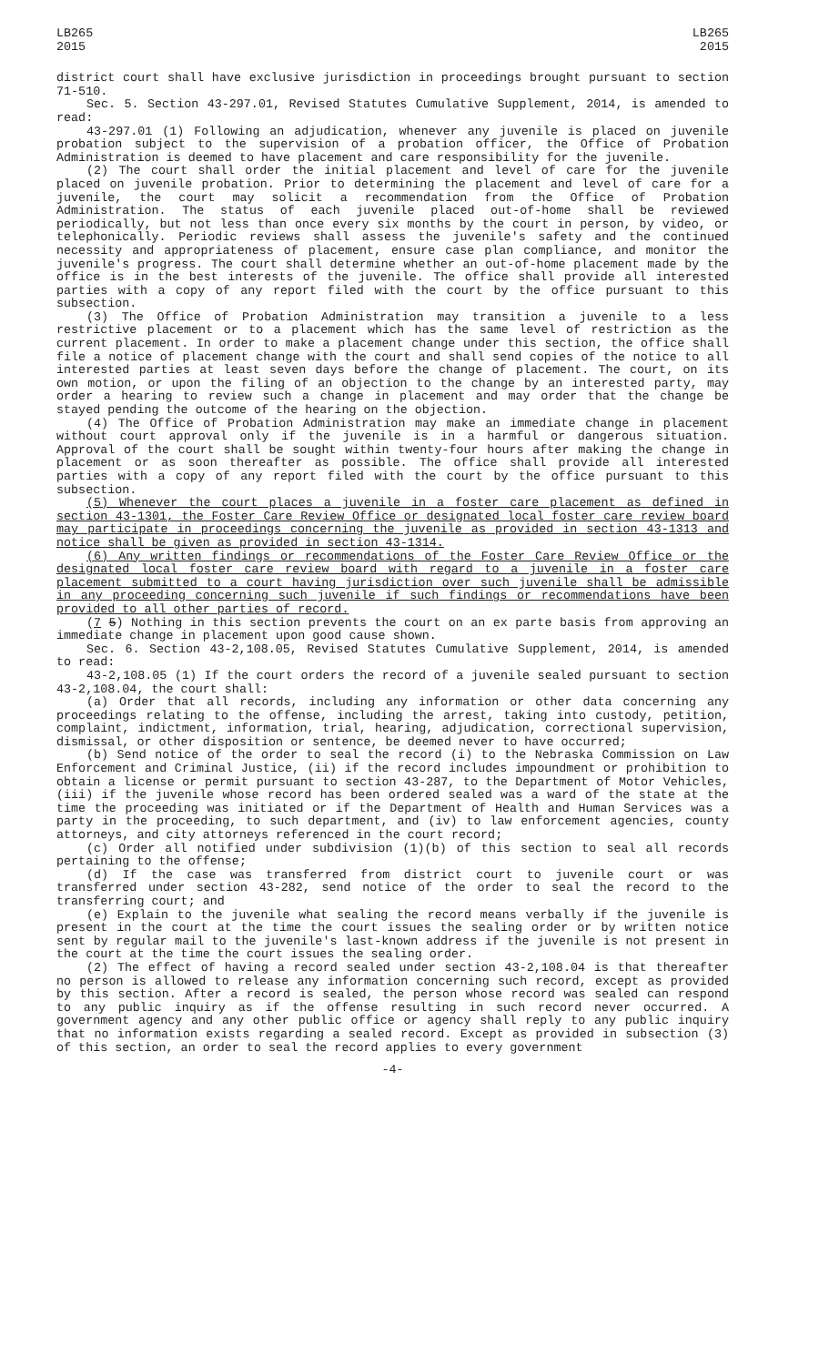LB265
2015
LB265
2015
district court shall have exclusive jurisdiction in proceedings brought pursuant to section 71-510.
Sec. 5. Section 43-297.01, Revised Statutes Cumulative Supplement, 2014, is amended to read:
43-297.01 (1) Following an adjudication, whenever any juvenile is placed on juvenile probation subject to the supervision of a probation officer, the Office of Probation Administration is deemed to have placement and care responsibility for the juvenile.
(2) The court shall order the initial placement and level of care for the juvenile placed on juvenile probation. Prior to determining the placement and level of care for a juvenile, the court may solicit a recommendation from the Office of Probation Administration. The status of each juvenile placed out-of-home shall be reviewed periodically, but not less than once every six months by the court in person, by video, or telephonically. Periodic reviews shall assess the juvenile's safety and the continued necessity and appropriateness of placement, ensure case plan compliance, and monitor the juvenile's progress. The court shall determine whether an out-of-home placement made by the office is in the best interests of the juvenile. The office shall provide all interested parties with a copy of any report filed with the court by the office pursuant to this subsection.
(3) The Office of Probation Administration may transition a juvenile to a less restrictive placement or to a placement which has the same level of restriction as the current placement. In order to make a placement change under this section, the office shall file a notice of placement change with the court and shall send copies of the notice to all interested parties at least seven days before the change of placement. The court, on its own motion, or upon the filing of an objection to the change by an interested party, may order a hearing to review such a change in placement and may order that the change be stayed pending the outcome of the hearing on the objection.
(4) The Office of Probation Administration may make an immediate change in placement without court approval only if the juvenile is in a harmful or dangerous situation. Approval of the court shall be sought within twenty-four hours after making the change in placement or as soon thereafter as possible. The office shall provide all interested parties with a copy of any report filed with the court by the office pursuant to this subsection.
(5) Whenever the court places a juvenile in a foster care placement as defined in section 43-1301, the Foster Care Review Office or designated local foster care review board may participate in proceedings concerning the juvenile as provided in section 43-1313 and notice shall be given as provided in section 43-1314.
(6) Any written findings or recommendations of the Foster Care Review Office or the designated local foster care review board with regard to a juvenile in a foster care placement submitted to a court having jurisdiction over such juvenile shall be admissible in any proceeding concerning such juvenile if such findings or recommendations have been provided to all other parties of record.
(7 5) Nothing in this section prevents the court on an ex parte basis from approving an immediate change in placement upon good cause shown.
Sec. 6. Section 43-2,108.05, Revised Statutes Cumulative Supplement, 2014, is amended to read:
43-2,108.05 (1) If the court orders the record of a juvenile sealed pursuant to section 43-2,108.04, the court shall:
(a) Order that all records, including any information or other data concerning any proceedings relating to the offense, including the arrest, taking into custody, petition, complaint, indictment, information, trial, hearing, adjudication, correctional supervision, dismissal, or other disposition or sentence, be deemed never to have occurred;
(b) Send notice of the order to seal the record (i) to the Nebraska Commission on Law Enforcement and Criminal Justice, (ii) if the record includes impoundment or prohibition to obtain a license or permit pursuant to section 43-287, to the Department of Motor Vehicles, (iii) if the juvenile whose record has been ordered sealed was a ward of the state at the time the proceeding was initiated or if the Department of Health and Human Services was a party in the proceeding, to such department, and (iv) to law enforcement agencies, county attorneys, and city attorneys referenced in the court record;
(c) Order all notified under subdivision (1)(b) of this section to seal all records pertaining to the offense;
(d) If the case was transferred from district court to juvenile court or was transferred under section 43-282, send notice of the order to seal the record to the transferring court; and
(e) Explain to the juvenile what sealing the record means verbally if the juvenile is present in the court at the time the court issues the sealing order or by written notice sent by regular mail to the juvenile's last-known address if the juvenile is not present in the court at the time the court issues the sealing order.
(2) The effect of having a record sealed under section 43-2,108.04 is that thereafter no person is allowed to release any information concerning such record, except as provided by this section. After a record is sealed, the person whose record was sealed can respond to any public inquiry as if the offense resulting in such record never occurred. A government agency and any other public office or agency shall reply to any public inquiry that no information exists regarding a sealed record. Except as provided in subsection (3) of this section, an order to seal the record applies to every government
-4-